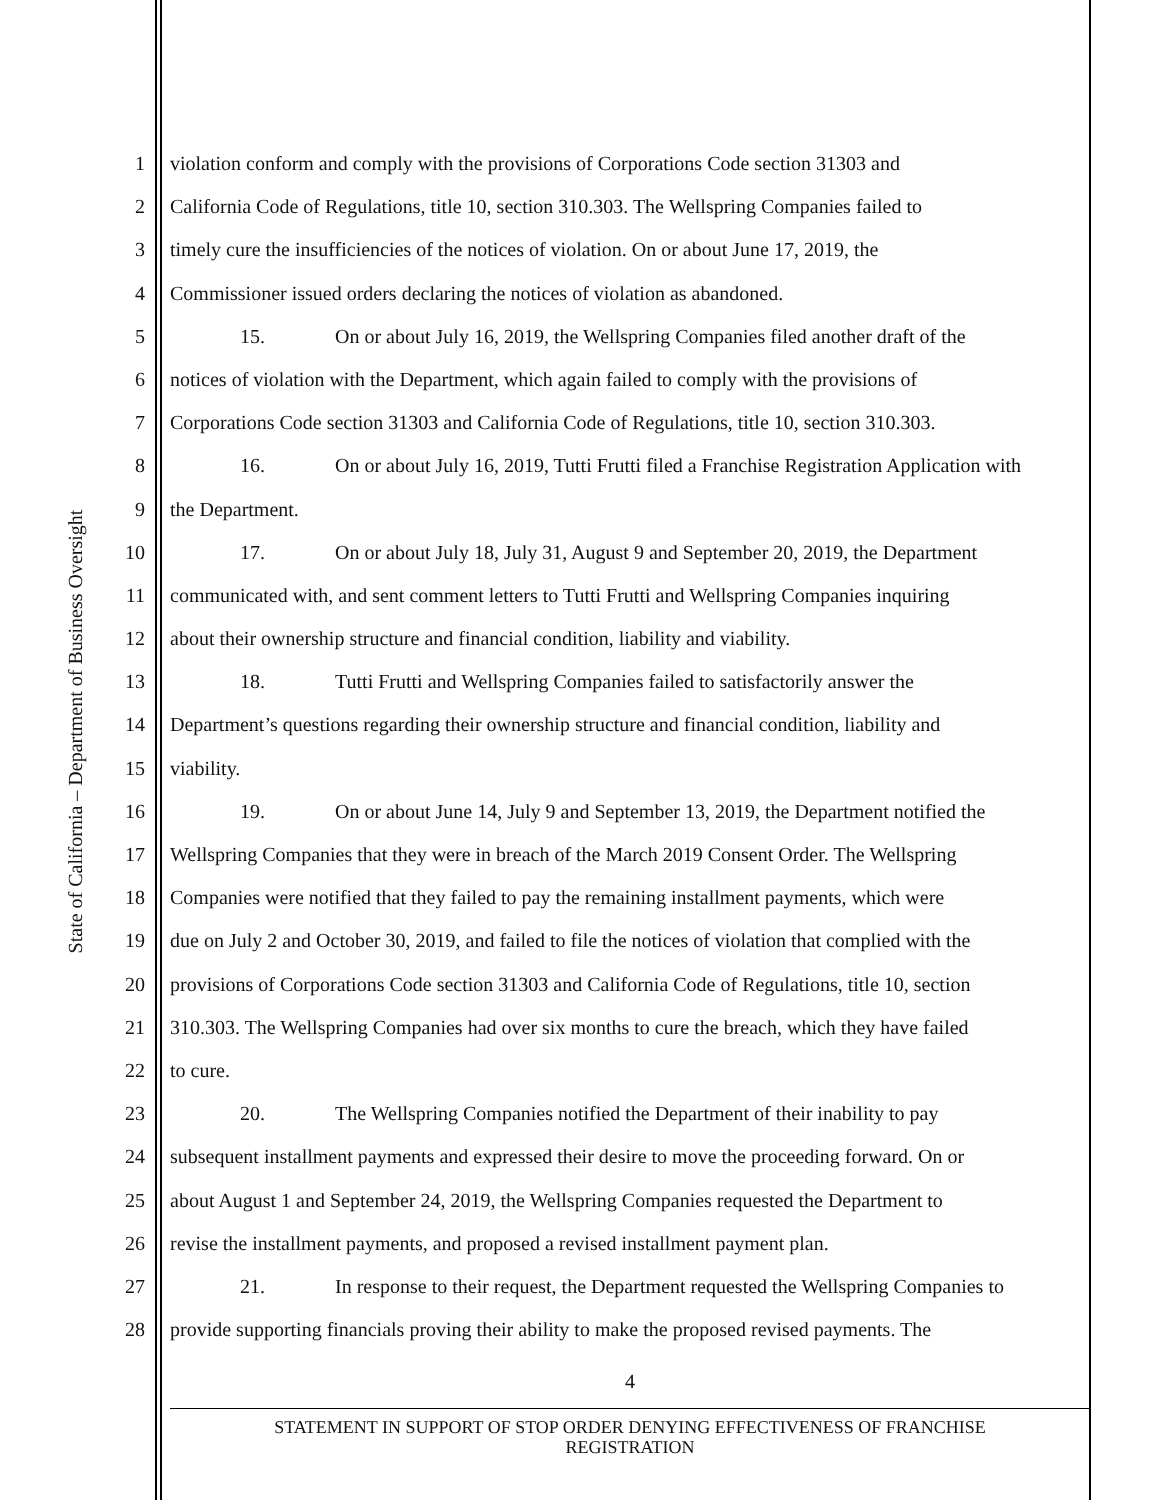State of California – Department of Business Oversight
1 violation conform and comply with the provisions of Corporations Code section 31303 and
2 California Code of Regulations, title 10, section 310.303. The Wellspring Companies failed to
3 timely cure the insufficiencies of the notices of violation. On or about June 17, 2019, the
4 Commissioner issued orders declaring the notices of violation as abandoned.
5 15. On or about July 16, 2019, the Wellspring Companies filed another draft of the
6 notices of violation with the Department, which again failed to comply with the provisions of
7 Corporations Code section 31303 and California Code of Regulations, title 10, section 310.303.
8 16. On or about July 16, 2019, Tutti Frutti filed a Franchise Registration Application with
9 the Department.
10 17. On or about July 18, July 31, August 9 and September 20, 2019, the Department
11 communicated with, and sent comment letters to Tutti Frutti and Wellspring Companies inquiring
12 about their ownership structure and financial condition, liability and viability.
13 18. Tutti Frutti and Wellspring Companies failed to satisfactorily answer the
14 Department’s questions regarding their ownership structure and financial condition, liability and
15 viability.
16 19. On or about June 14, July 9 and September 13, 2019, the Department notified the
17 Wellspring Companies that they were in breach of the March 2019 Consent Order. The Wellspring
18 Companies were notified that they failed to pay the remaining installment payments, which were
19 due on July 2 and October 30, 2019, and failed to file the notices of violation that complied with the
20 provisions of Corporations Code section 31303 and California Code of Regulations, title 10, section
21 310.303. The Wellspring Companies had over six months to cure the breach, which they have failed
22 to cure.
23 20. The Wellspring Companies notified the Department of their inability to pay
24 subsequent installment payments and expressed their desire to move the proceeding forward. On or
25 about August 1 and September 24, 2019, the Wellspring Companies requested the Department to
26 revise the installment payments, and proposed a revised installment payment plan.
27 21. In response to their request, the Department requested the Wellspring Companies to
28 provide supporting financials proving their ability to make the proposed revised payments. The
4
STATEMENT IN SUPPORT OF STOP ORDER DENYING EFFECTIVENESS OF FRANCHISE
REGISTRATION